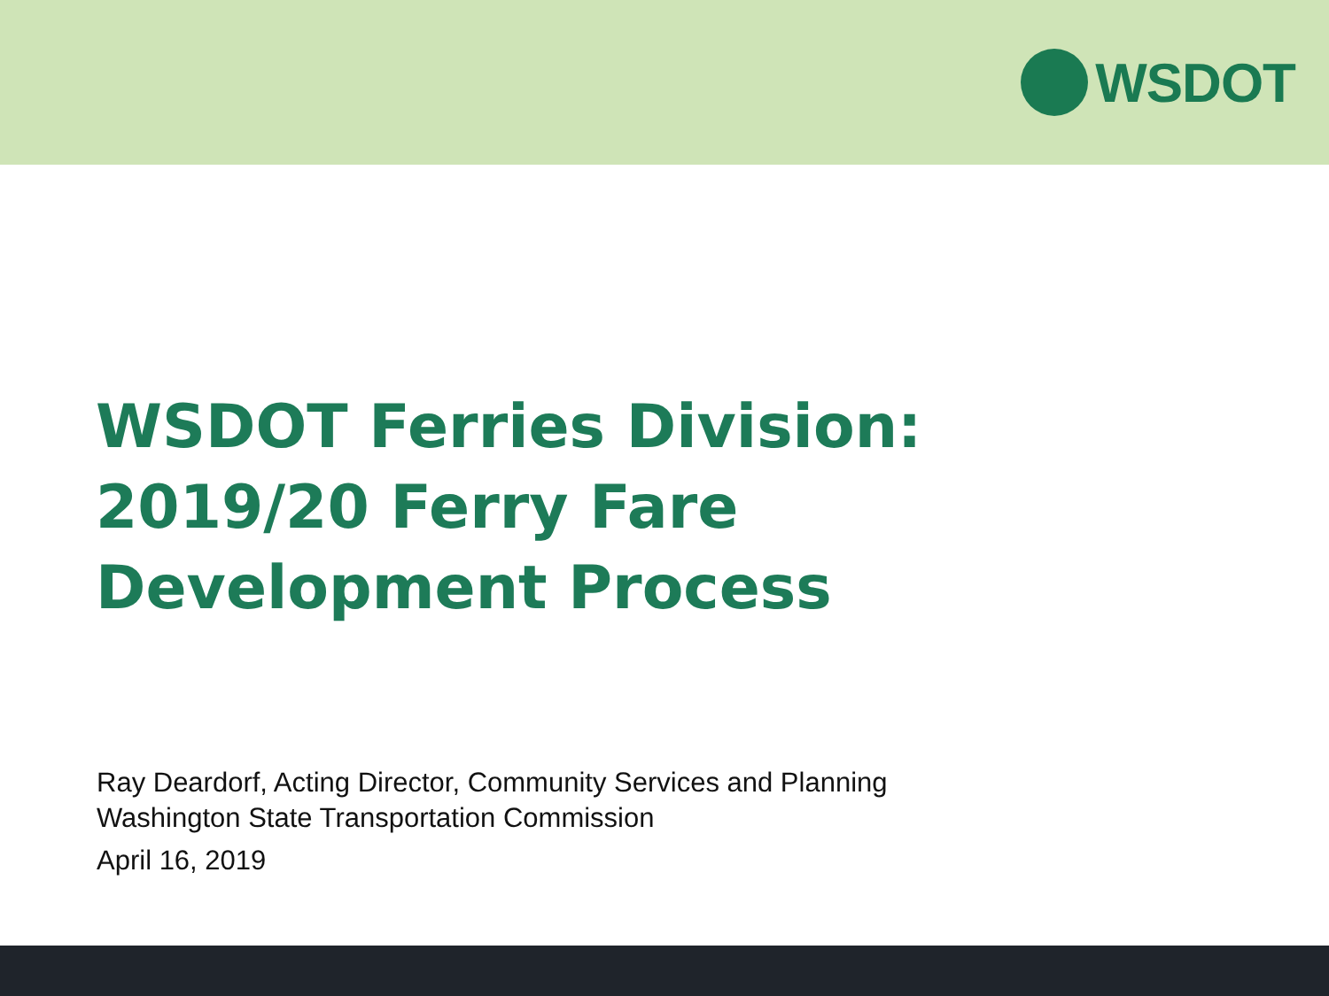WSDOT
WSDOT Ferries Division:
2019/20 Ferry Fare
Development Process
Ray Deardorf, Acting Director, Community Services and Planning
Washington State Transportation Commission
April 16, 2019